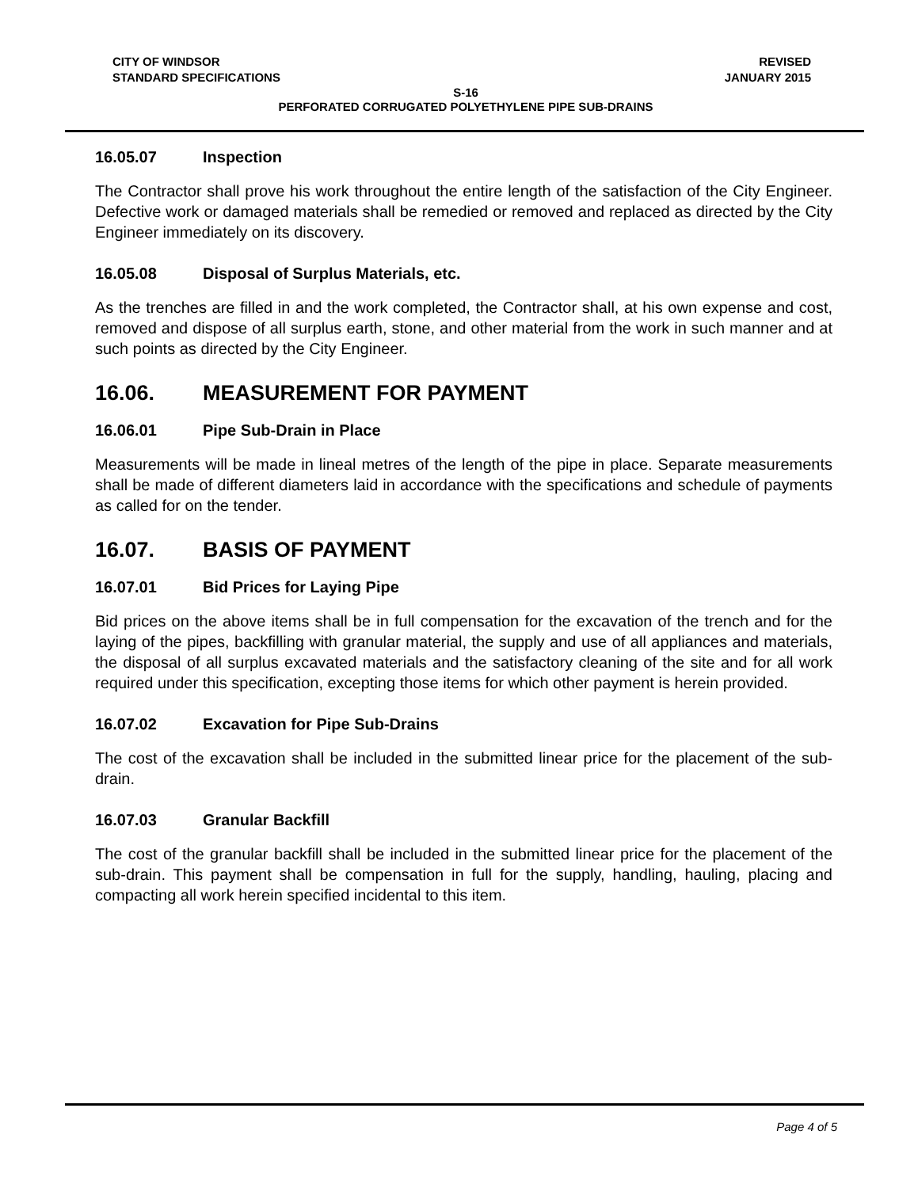CITY OF WINDSOR
STANDARD SPECIFICATIONS
REVISED
JANUARY 2015
S-16
PERFORATED CORRUGATED POLYETHYLENE PIPE SUB-DRAINS
16.05.07 Inspection
The Contractor shall prove his work throughout the entire length of the satisfaction of the City Engineer. Defective work or damaged materials shall be remedied or removed and replaced as directed by the City Engineer immediately on its discovery.
16.05.08 Disposal of Surplus Materials, etc.
As the trenches are filled in and the work completed, the Contractor shall, at his own expense and cost, removed and dispose of all surplus earth, stone, and other material from the work in such manner and at such points as directed by the City Engineer.
16.06. MEASUREMENT FOR PAYMENT
16.06.01 Pipe Sub-Drain in Place
Measurements will be made in lineal metres of the length of the pipe in place. Separate measurements shall be made of different diameters laid in accordance with the specifications and schedule of payments as called for on the tender.
16.07. BASIS OF PAYMENT
16.07.01 Bid Prices for Laying Pipe
Bid prices on the above items shall be in full compensation for the excavation of the trench and for the laying of the pipes, backfilling with granular material, the supply and use of all appliances and materials, the disposal of all surplus excavated materials and the satisfactory cleaning of the site and for all work required under this specification, excepting those items for which other payment is herein provided.
16.07.02 Excavation for Pipe Sub-Drains
The cost of the excavation shall be included in the submitted linear price for the placement of the sub-drain.
16.07.03 Granular Backfill
The cost of the granular backfill shall be included in the submitted linear price for the placement of the sub-drain. This payment shall be compensation in full for the supply, handling, hauling, placing and compacting all work herein specified incidental to this item.
Page 4 of 5